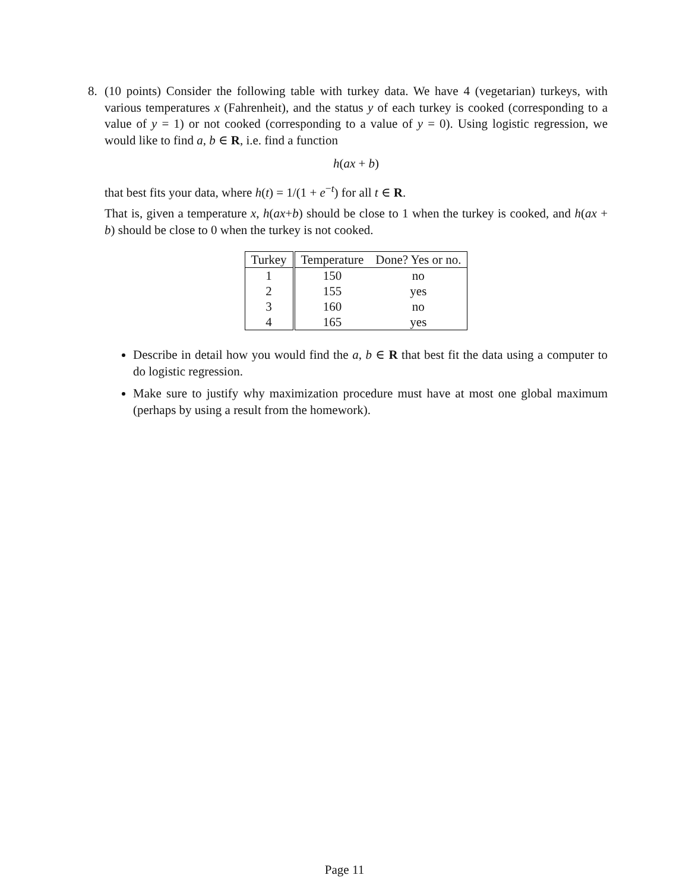8. (10 points) Consider the following table with turkey data. We have 4 (vegetarian) turkeys, with various temperatures x (Fahrenheit), and the status y of each turkey is cooked (corresponding to a value of y = 1) or not cooked (corresponding to a value of y = 0). Using logistic regression, we would like to find a, b ∈ R, i.e. find a function
h(ax + b)
that best fits your data, where h(t) = 1/(1 + e<sup>−t</sup>) for all t ∈ R.
That is, given a temperature x, h(ax+b) should be close to 1 when the turkey is cooked, and h(ax + b) should be close to 0 when the turkey is not cooked.
| Turkey | Temperature | Done? Yes or no. |
| --- | --- | --- |
| 1 | 150 | no |
| 2 | 155 | yes |
| 3 | 160 | no |
| 4 | 165 | yes |
Describe in detail how you would find the a, b ∈ R that best fit the data using a computer to do logistic regression.
Make sure to justify why maximization procedure must have at most one global maximum (perhaps by using a result from the homework).
Page 11